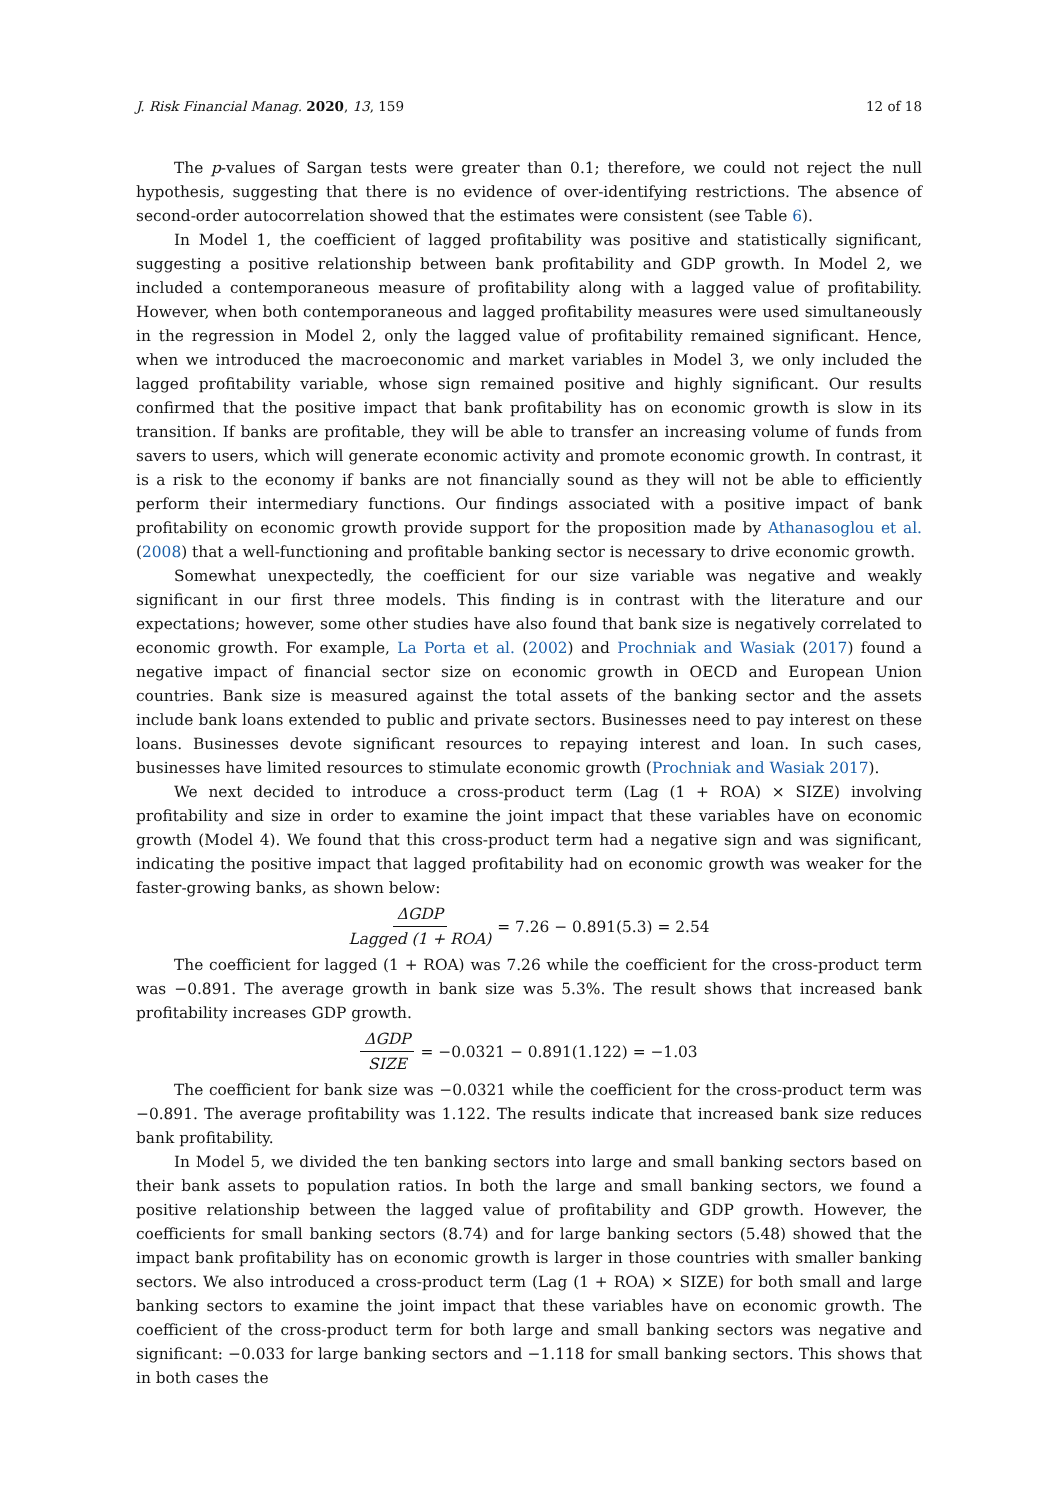J. Risk Financial Manag. 2020, 13, 159
12 of 18
The p-values of Sargan tests were greater than 0.1; therefore, we could not reject the null hypothesis, suggesting that there is no evidence of over-identifying restrictions. The absence of second-order autocorrelation showed that the estimates were consistent (see Table 6).
In Model 1, the coefficient of lagged profitability was positive and statistically significant, suggesting a positive relationship between bank profitability and GDP growth. In Model 2, we included a contemporaneous measure of profitability along with a lagged value of profitability. However, when both contemporaneous and lagged profitability measures were used simultaneously in the regression in Model 2, only the lagged value of profitability remained significant. Hence, when we introduced the macroeconomic and market variables in Model 3, we only included the lagged profitability variable, whose sign remained positive and highly significant. Our results confirmed that the positive impact that bank profitability has on economic growth is slow in its transition. If banks are profitable, they will be able to transfer an increasing volume of funds from savers to users, which will generate economic activity and promote economic growth. In contrast, it is a risk to the economy if banks are not financially sound as they will not be able to efficiently perform their intermediary functions. Our findings associated with a positive impact of bank profitability on economic growth provide support for the proposition made by Athanasoglou et al. (2008) that a well-functioning and profitable banking sector is necessary to drive economic growth.
Somewhat unexpectedly, the coefficient for our size variable was negative and weakly significant in our first three models. This finding is in contrast with the literature and our expectations; however, some other studies have also found that bank size is negatively correlated to economic growth. For example, La Porta et al. (2002) and Prochniak and Wasiak (2017) found a negative impact of financial sector size on economic growth in OECD and European Union countries. Bank size is measured against the total assets of the banking sector and the assets include bank loans extended to public and private sectors. Businesses need to pay interest on these loans. Businesses devote significant resources to repaying interest and loan. In such cases, businesses have limited resources to stimulate economic growth (Prochniak and Wasiak 2017).
We next decided to introduce a cross-product term (Lag (1 + ROA) × SIZE) involving profitability and size in order to examine the joint impact that these variables have on economic growth (Model 4). We found that this cross-product term had a negative sign and was significant, indicating the positive impact that lagged profitability had on economic growth was weaker for the faster-growing banks, as shown below:
ΔGDP Lagged (1 + ROA) = 7.26 − 0.891(5.3) = 2.54
The coefficient for lagged (1 + ROA) was 7.26 while the coefficient for the cross-product term was −0.891. The average growth in bank size was 5.3%. The result shows that increased bank profitability increases GDP growth.
ΔGDP SIZE = −0.0321 − 0.891(1.122) = −1.03
The coefficient for bank size was −0.0321 while the coefficient for the cross-product term was −0.891. The average profitability was 1.122. The results indicate that increased bank size reduces bank profitability.
In Model 5, we divided the ten banking sectors into large and small banking sectors based on their bank assets to population ratios. In both the large and small banking sectors, we found a positive relationship between the lagged value of profitability and GDP growth. However, the coefficients for small banking sectors (8.74) and for large banking sectors (5.48) showed that the impact bank profitability has on economic growth is larger in those countries with smaller banking sectors. We also introduced a cross-product term (Lag (1 + ROA) × SIZE) for both small and large banking sectors to examine the joint impact that these variables have on economic growth. The coefficient of the cross-product term for both large and small banking sectors was negative and significant: −0.033 for large banking sectors and −1.118 for small banking sectors. This shows that in both cases the